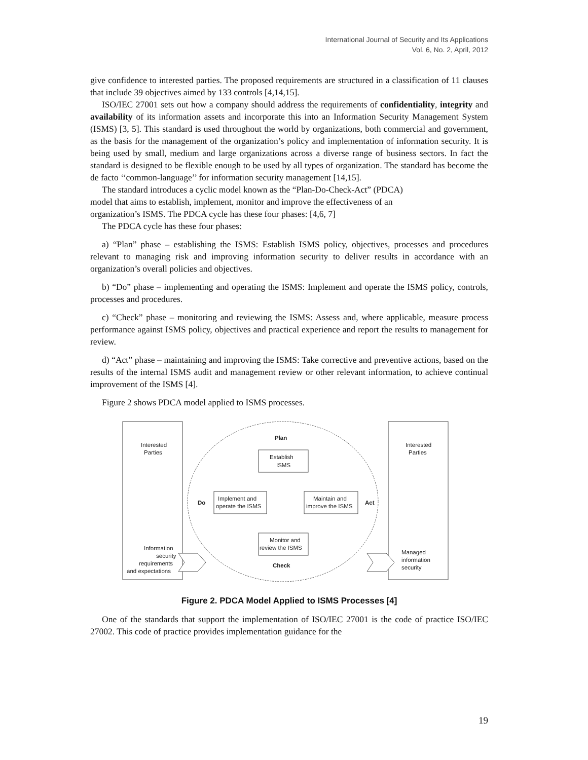International Journal of Security and Its Applications
Vol. 6, No. 2, April, 2012
give confidence to interested parties. The proposed requirements are structured in a classification of 11 clauses that include 39 objectives aimed by 133 controls [4,14,15].
ISO/IEC 27001 sets out how a company should address the requirements of confidentiality, integrity and availability of its information assets and incorporate this into an Information Security Management System (ISMS) [3, 5]. This standard is used throughout the world by organizations, both commercial and government, as the basis for the management of the organization’s policy and implementation of information security. It is being used by small, medium and large organizations across a diverse range of business sectors. In fact the standard is designed to be flexible enough to be used by all types of organization. The standard has become the de facto ‘‘common-language’’ for information security management [14,15].
The standard introduces a cyclic model known as the “Plan-Do-Check-Act” (PDCA)
model that aims to establish, implement, monitor and improve the effectiveness of an
organization’s ISMS. The PDCA cycle has these four phases: [4,6, 7]
The PDCA cycle has these four phases:
a) “Plan” phase – establishing the ISMS: Establish ISMS policy, objectives, processes and procedures relevant to managing risk and improving information security to deliver results in accordance with an organization’s overall policies and objectives.
b) “Do” phase – implementing and operating the ISMS: Implement and operate the ISMS policy, controls, processes and procedures.
c) “Check” phase – monitoring and reviewing the ISMS: Assess and, where applicable, measure process performance against ISMS policy, objectives and practical experience and report the results to management for review.
d) “Act” phase – maintaining and improving the ISMS: Take corrective and preventive actions, based on the results of the internal ISMS audit and management review or other relevant information, to achieve continual improvement of the ISMS [4].
Figure 2 shows PDCA model applied to ISMS processes.
Interested
Parties
Interested
Parties
Plan
Establish
ISMS
Do
Implement and
operate the ISMS
Maintain and
improve the ISMS
Act
Monitor and
review the ISMS
Check
Information
security
requirements
and expectations
Managed
information
security
Figure 2. PDCA Model Applied to ISMS Processes [4]
One of the standards that support the implementation of ISO/IEC 27001 is the code of practice ISO/IEC 27002. This code of practice provides implementation guidance for the
19